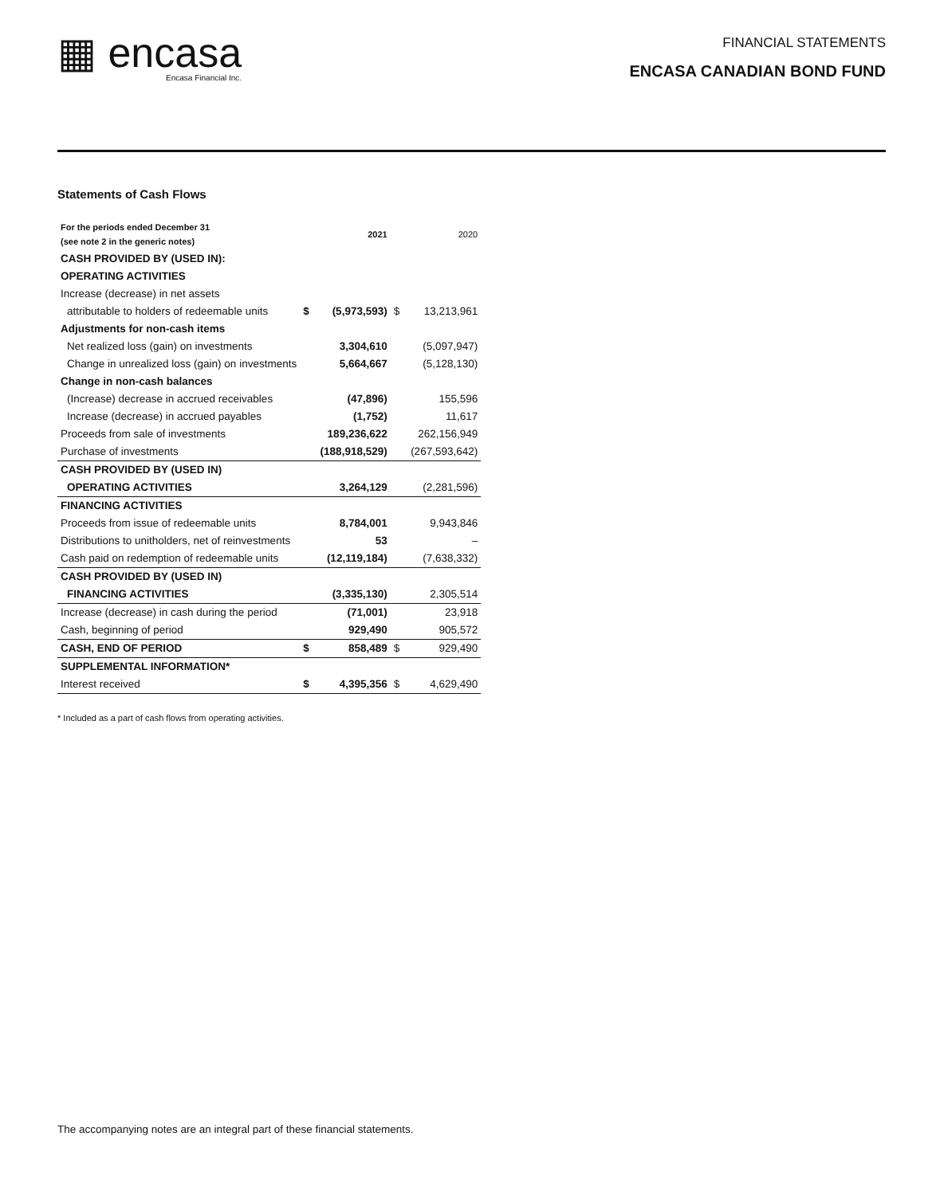▦ encasa
Encasa Financial Inc.
FINANCIAL STATEMENTS
ENCASA CANADIAN BOND FUND
Statements of Cash Flows
| For the periods ended December 31 (see note 2 in the generic notes) | | 2021 | | 2020 |
| --- | --- | --- | --- | --- |
| CASH PROVIDED BY (USED IN): | | | | |
| OPERATING ACTIVITIES | | | | |
| Increase (decrease) in net assets | | | | |
| attributable to holders of redeemable units | $ | (5,973,593) | $ | 13,213,961 |
| Adjustments for non-cash items | | | | |
| Net realized loss (gain) on investments | | 3,304,610 | | (5,097,947) |
| Change in unrealized loss (gain) on investments | | 5,664,667 | | (5,128,130) |
| Change in non-cash balances | | | | |
| (Increase) decrease in accrued receivables | | (47,896) | | 155,596 |
| Increase (decrease) in accrued payables | | (1,752) | | 11,617 |
| Proceeds from sale of investments | | 189,236,622 | | 262,156,949 |
| Purchase of investments | | (188,918,529) | | (267,593,642) |
| CASH PROVIDED BY (USED IN) | | | | |
| OPERATING ACTIVITIES | | 3,264,129 | | (2,281,596) |
| FINANCING ACTIVITIES | | | | |
| Proceeds from issue of redeemable units | | 8,784,001 | | 9,943,846 |
| Distributions to unitholders, net of reinvestments | | 53 | | – |
| Cash paid on redemption of redeemable units | | (12,119,184) | | (7,638,332) |
| CASH PROVIDED BY (USED IN) | | | | |
| FINANCING ACTIVITIES | | (3,335,130) | | 2,305,514 |
| Increase (decrease) in cash during the period | | (71,001) | | 23,918 |
| Cash, beginning of period | | 929,490 | | 905,572 |
| CASH, END OF PERIOD | $ | 858,489 | $ | 929,490 |
| SUPPLEMENTAL INFORMATION* | | | | |
| Interest received | $ | 4,395,356 | $ | 4,629,490 |
* Included as a part of cash flows from operating activities.
The accompanying notes are an integral part of these financial statements.